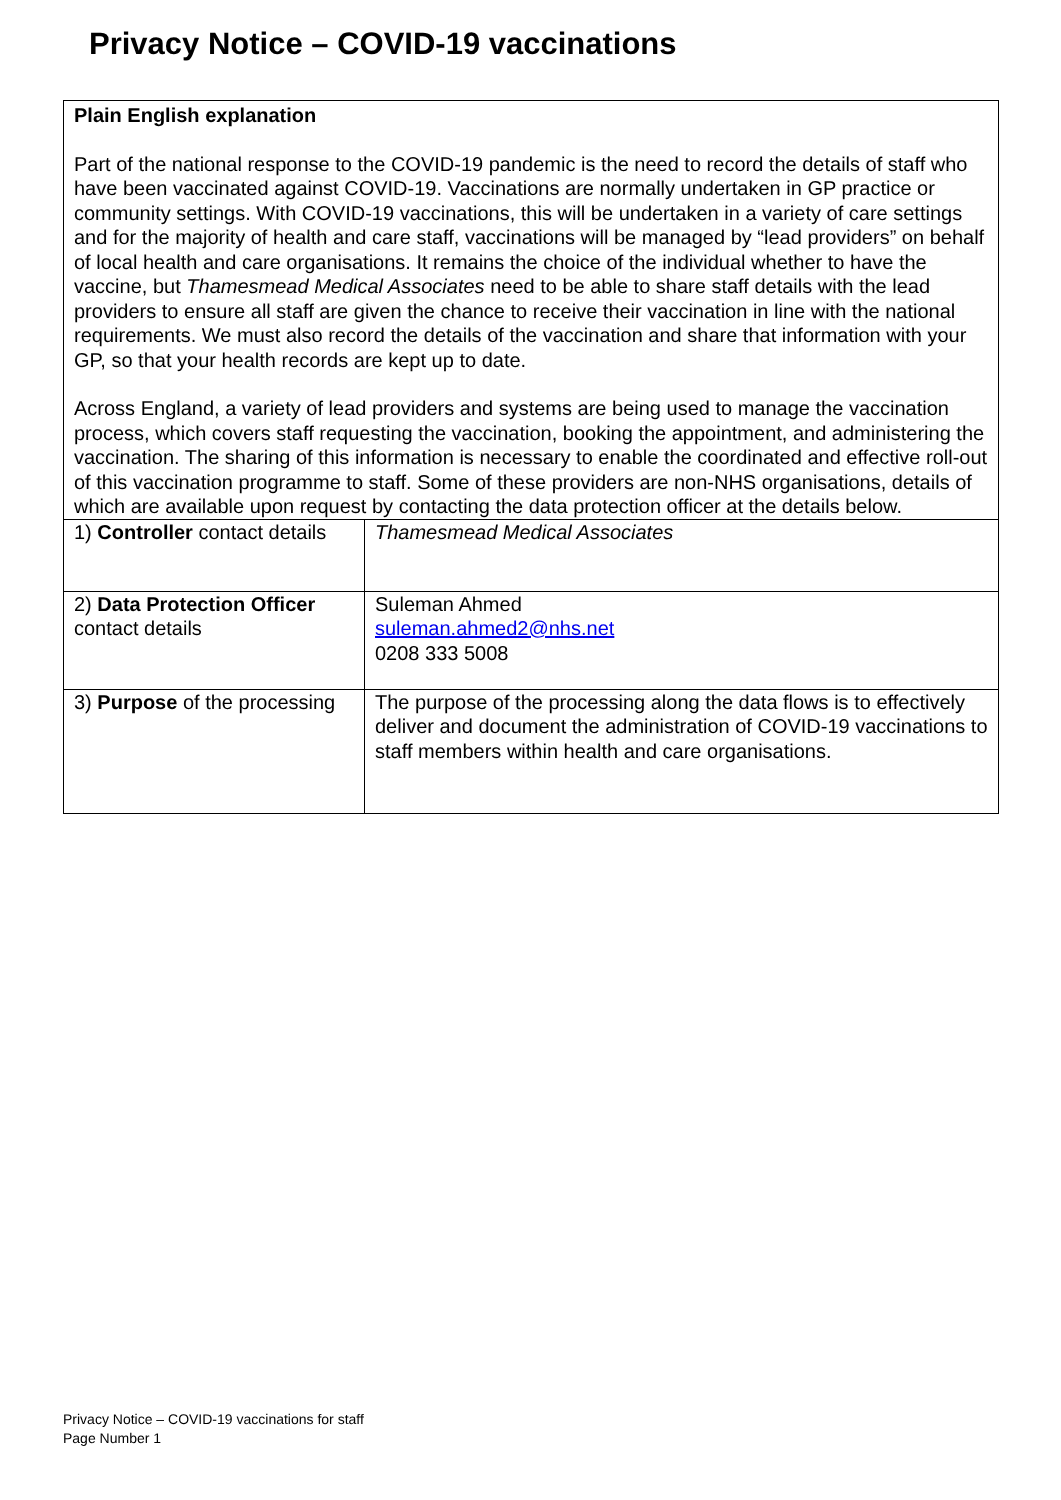Privacy Notice – COVID-19 vaccinations
| Plain English explanation Part of the national response to the COVID-19 pandemic is the need to record the details of staff who have been vaccinated against COVID-19. Vaccinations are normally undertaken in GP practice or community settings. With COVID-19 vaccinations, this will be undertaken in a variety of care settings and for the majority of health and care staff, vaccinations will be managed by “lead providers” on behalf of local health and care organisations. It remains the choice of the individual whether to have the vaccine, but Thamesmead Medical Associates need to be able to share staff details with the lead providers to ensure all staff are given the chance to receive their vaccination in line with the national requirements. We must also record the details of the vaccination and share that information with your GP, so that your health records are kept up to date. Across England, a variety of lead providers and systems are being used to manage the vaccination process, which covers staff requesting the vaccination, booking the appointment, and administering the vaccination. The sharing of this information is necessary to enable the coordinated and effective roll-out of this vaccination programme to staff. Some of these providers are non-NHS organisations, details of which are available upon request by contacting the data protection officer at the details below. | |
| 1) Controller contact details | Thamesmead Medical Associates |
| 2) Data Protection Officer contact details | Suleman Ahmed suleman.ahmed2@nhs.net 0208 333 5008 |
| 3) Purpose of the processing | The purpose of the processing along the data flows is to effectively deliver and document the administration of COVID-19 vaccinations to staff members within health and care organisations. |
Privacy Notice – COVID-19 vaccinations for staff
Page Number 1